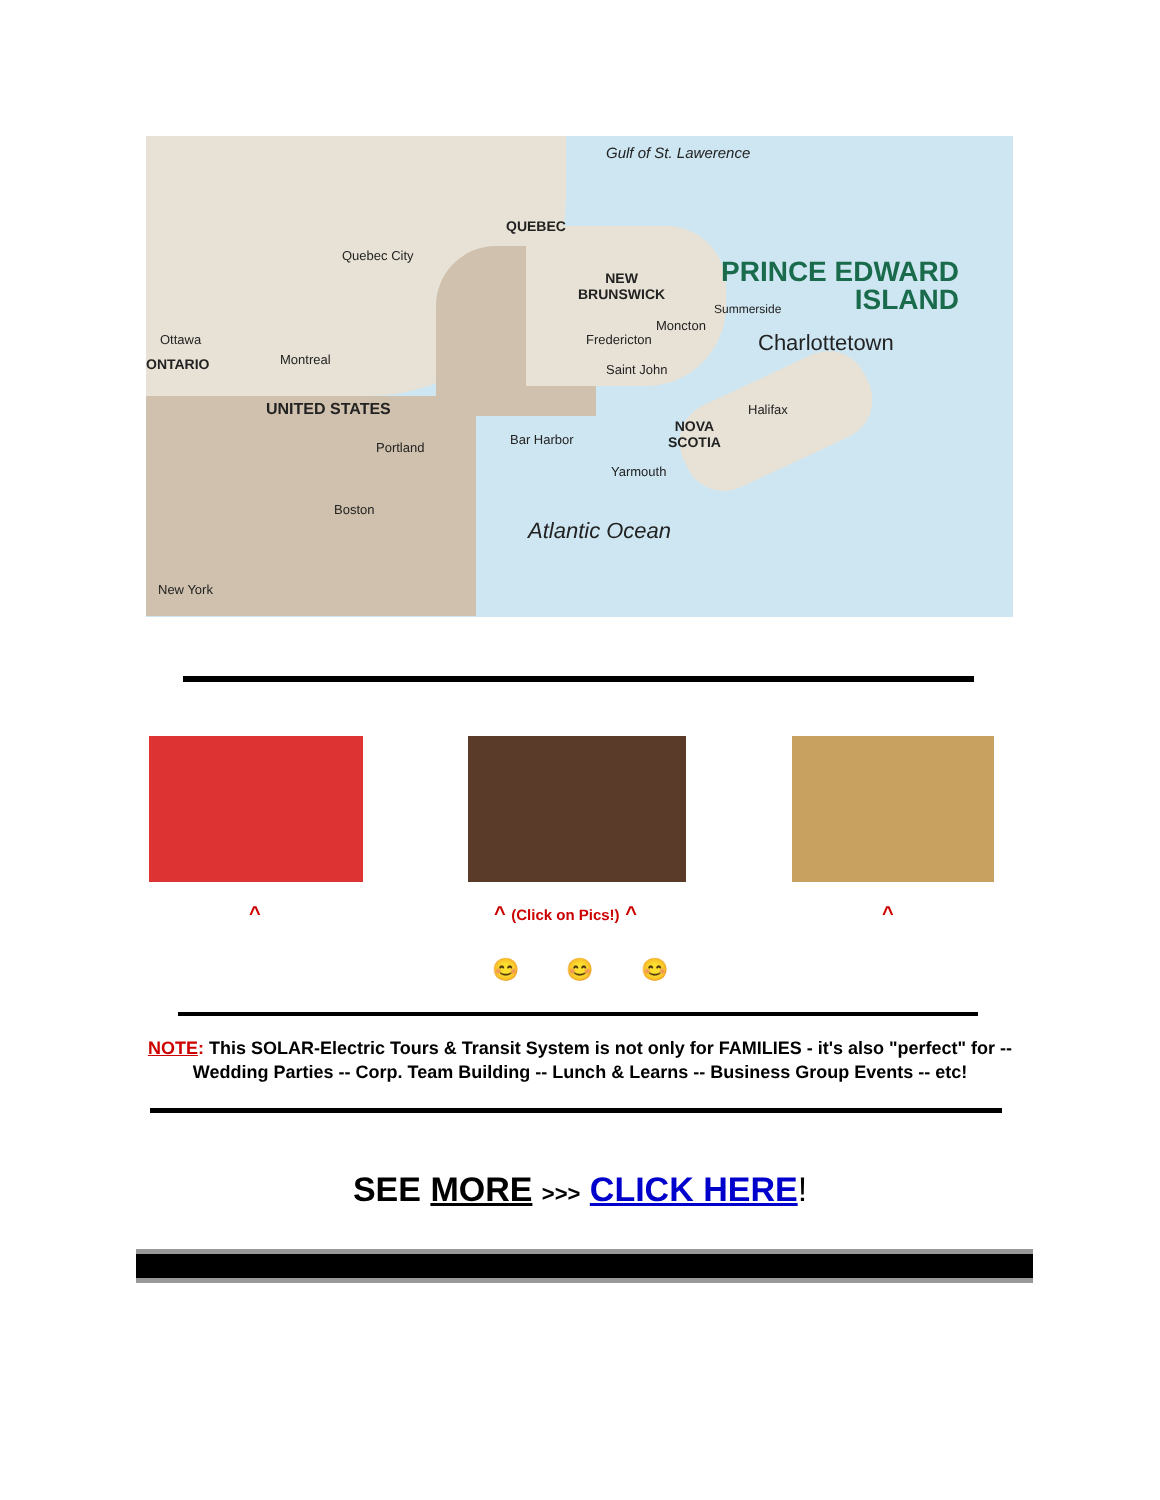Gulf of St. Lawerence
QUEBEC
Quebec City
NEW
BRUNSWICK
PRINCE EDWARD
ISLAND
Summerside
Moncton
Charlottetown Ottawa
ONTARIO Montreal
Fredericton
Saint John
UNITED STATES Halifax
NOVA
SCOTIA Bar Harbor
Portland
Yarmouth
Boston
Atlantic Ocean
New York
^ ^ (Click on Pics!) ^ ^
😊 😊 😊
NOTE: This SOLAR-Electric Tours & Transit System is not only for FAMILIES - it's also "perfect" for -- Wedding Parties -- Corp. Team Building -- Lunch & Learns -- Business Group Events -- etc!
SEE MORE >>> CLICK HERE!